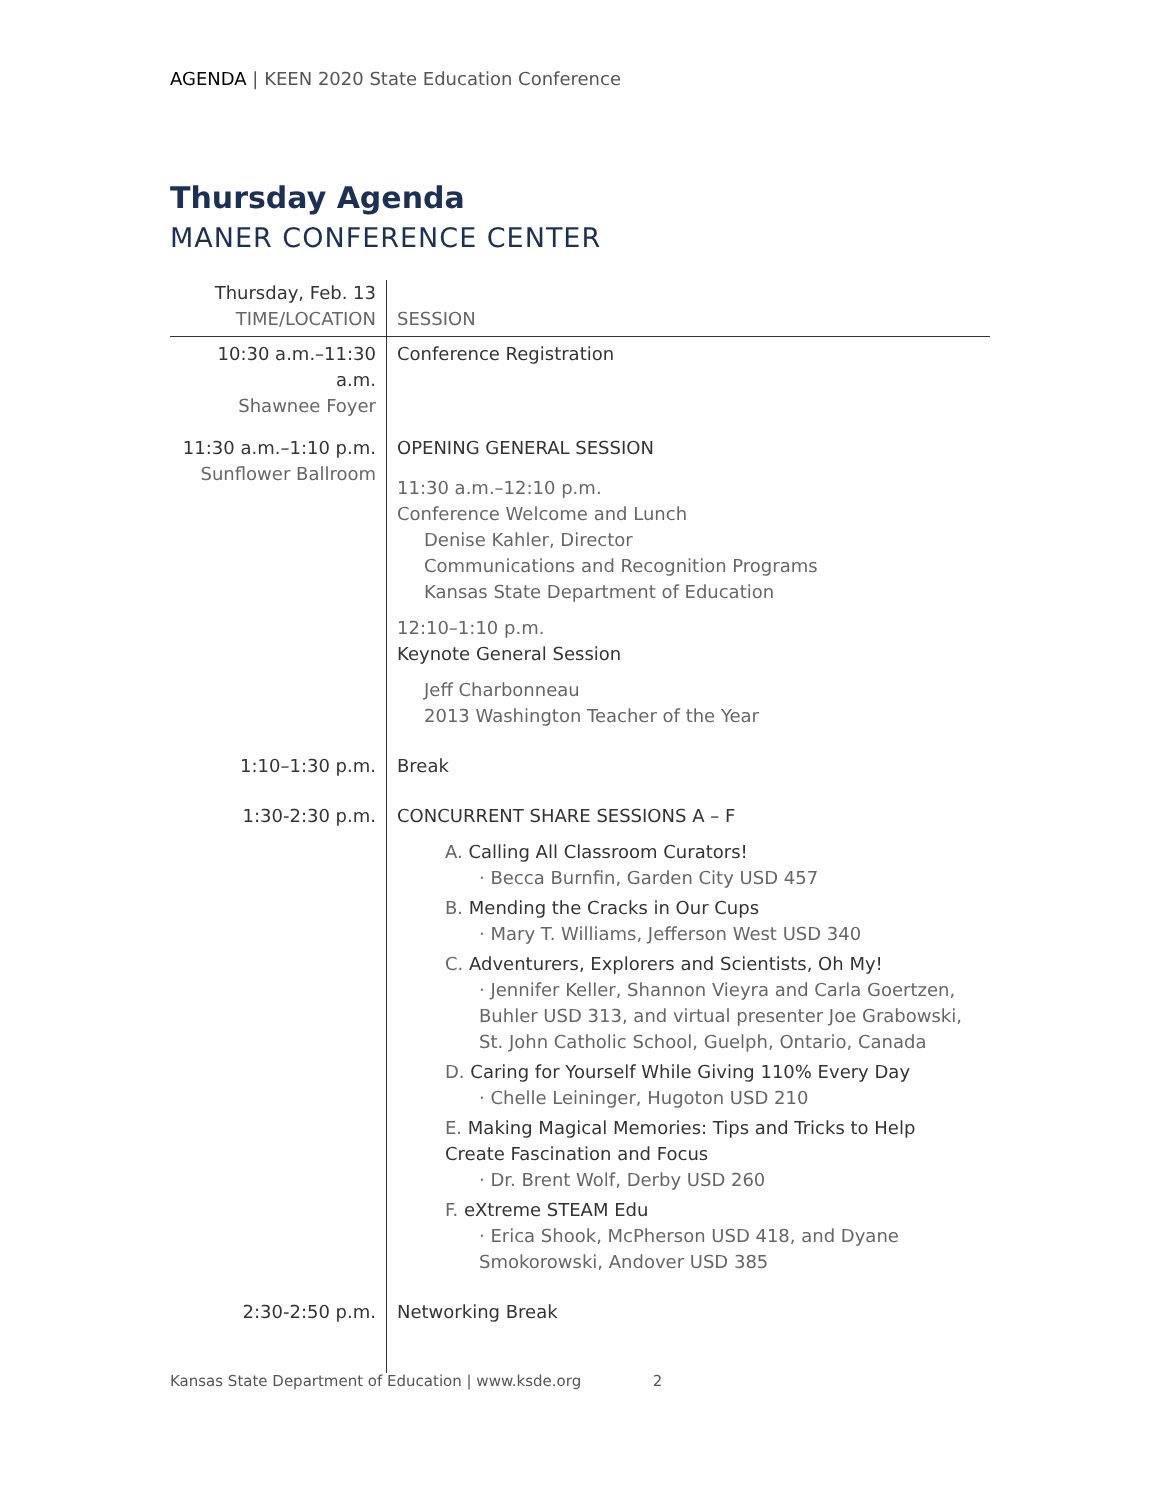AGENDA | KEEN 2020 State Education Conference
Thursday Agenda
MANER CONFERENCE CENTER
| Thursday, Feb. 13 TIME/LOCATION | SESSION |
| --- | --- |
| 10:30 a.m.–11:30 a.m. Shawnee Foyer | Conference Registration |
| 11:30 a.m.–1:10 p.m. Sunflower Ballroom | OPENING GENERAL SESSION 11:30 a.m.–12:10 p.m. Conference Welcome and Lunch Denise Kahler, Director Communications and Recognition Programs Kansas State Department of Education 12:10–1:10 p.m. Keynote General Session Jeff Charbonneau 2013 Washington Teacher of the Year |
| 1:10–1:30 p.m. | Break |
| 1:30-2:30 p.m. | CONCURRENT SHARE SESSIONS A – F A. Calling All Classroom Curators! · Becca Burnfin, Garden City USD 457 B. Mending the Cracks in Our Cups · Mary T. Williams, Jefferson West USD 340 C. Adventurers, Explorers and Scientists, Oh My! · Jennifer Keller, Shannon Vieyra and Carla Goertzen, Buhler USD 313, and virtual presenter Joe Grabowski, St. John Catholic School, Guelph, Ontario, Canada D. Caring for Yourself While Giving 110% Every Day · Chelle Leininger, Hugoton USD 210 E. Making Magical Memories: Tips and Tricks to Help Create Fascination and Focus · Dr. Brent Wolf, Derby USD 260 F. eXtreme STEAM Edu · Erica Shook, McPherson USD 418, and Dyane Smokorowski, Andover USD 385 |
| 2:30-2:50 p.m. | Networking Break |
Kansas State Department of Education | www.ksde.org 2